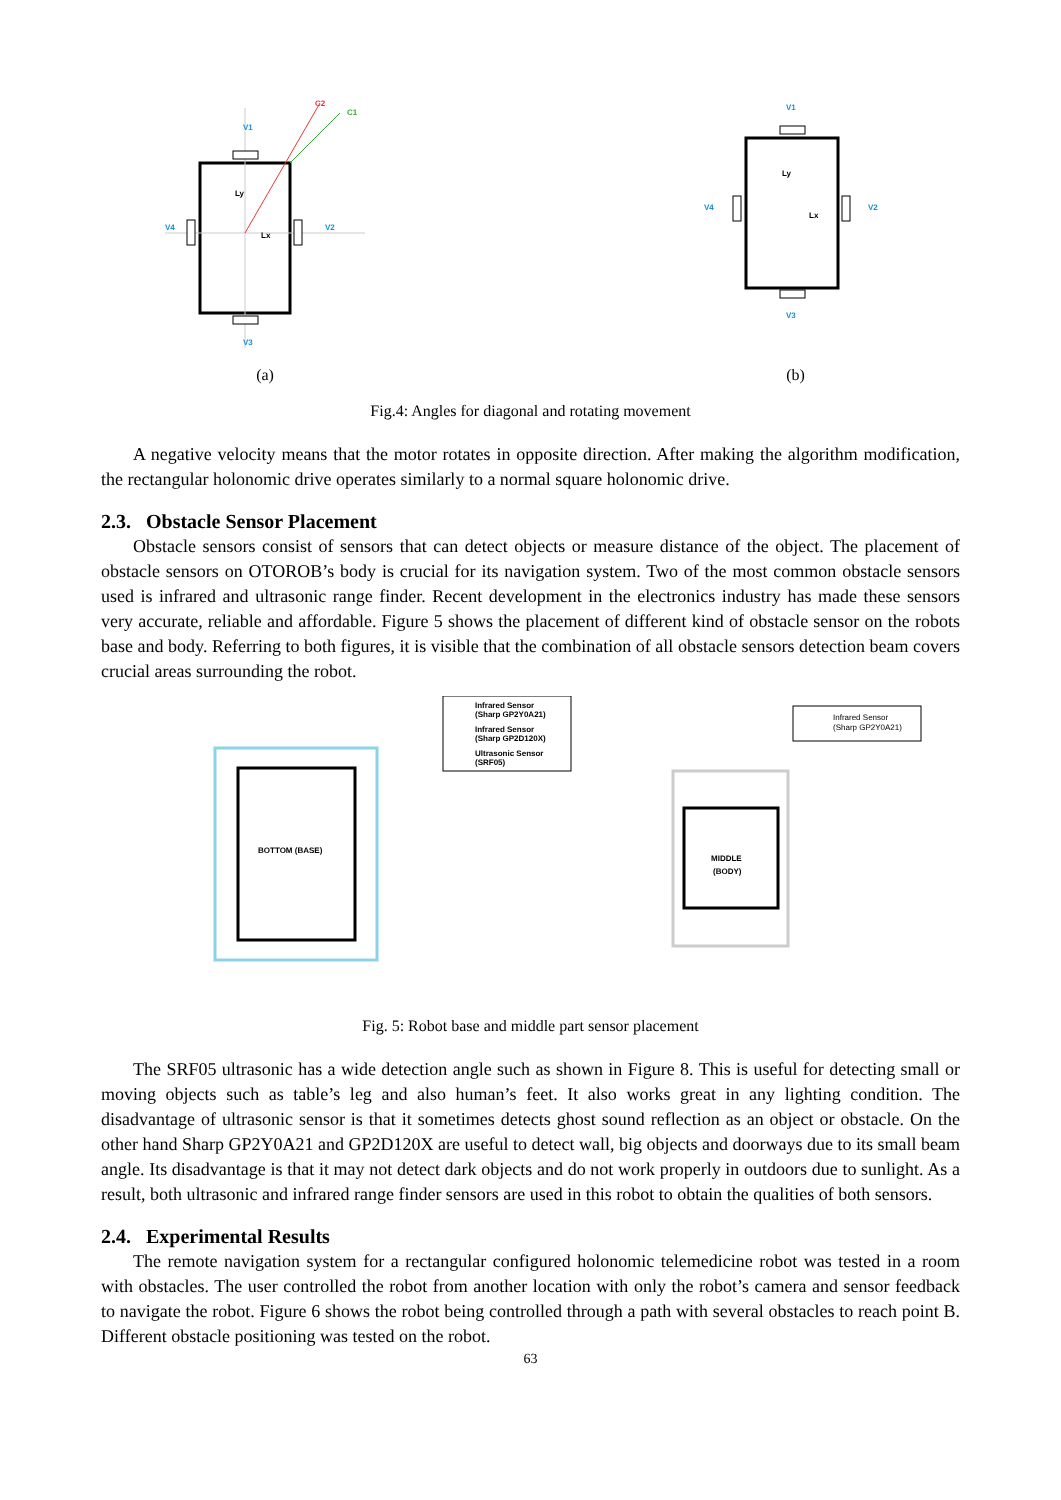V1
V3
V4
V2
Ly
Lx
C2
C1
V1
V3
V4
V2
Ly
Lx
(a) (b)
Fig.4: Angles for diagonal and rotating movement
A negative velocity means that the motor rotates in opposite direction. After making the algorithm modification, the rectangular holonomic drive operates similarly to a normal square holonomic drive.
2.3. Obstacle Sensor Placement
Obstacle sensors consist of sensors that can detect objects or measure distance of the object. The placement of obstacle sensors on OTOROB’s body is crucial for its navigation system. Two of the most common obstacle sensors used is infrared and ultrasonic range finder. Recent development in the electronics industry has made these sensors very accurate, reliable and affordable. Figure 5 shows the placement of different kind of obstacle sensor on the robots base and body. Referring to both figures, it is visible that the combination of all obstacle sensors detection beam covers crucial areas surrounding the robot.
BOTTOM (BASE)
Infrared Sensor
(Sharp GP2Y0A21)
Infrared Sensor
(Sharp GP2D120X)
Ultrasonic Sensor
(SRF05)
MIDDLE
(BODY)
Infrared Sensor
(Sharp GP2Y0A21)
Fig. 5: Robot base and middle part sensor placement
The SRF05 ultrasonic has a wide detection angle such as shown in Figure 8. This is useful for detecting small or moving objects such as table’s leg and also human’s feet. It also works great in any lighting condition. The disadvantage of ultrasonic sensor is that it sometimes detects ghost sound reflection as an object or obstacle. On the other hand Sharp GP2Y0A21 and GP2D120X are useful to detect wall, big objects and doorways due to its small beam angle. Its disadvantage is that it may not detect dark objects and do not work properly in outdoors due to sunlight. As a result, both ultrasonic and infrared range finder sensors are used in this robot to obtain the qualities of both sensors.
2.4. Experimental Results
The remote navigation system for a rectangular configured holonomic telemedicine robot was tested in a room with obstacles. The user controlled the robot from another location with only the robot’s camera and sensor feedback to navigate the robot. Figure 6 shows the robot being controlled through a path with several obstacles to reach point B. Different obstacle positioning was tested on the robot.
63